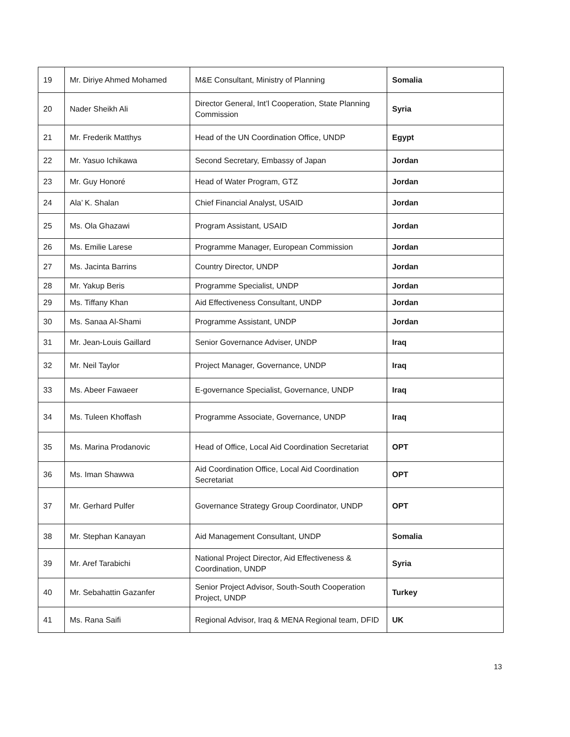| 19 | Mr. Diriye Ahmed Mohamed | M&E Consultant, Ministry of Planning | Somalia |
| 20 | Nader Sheikh Ali | Director General, Int’l Cooperation, State Planning Commission | Syria |
| 21 | Mr. Frederik Matthys | Head of the UN Coordination Office, UNDP | Egypt |
| 22 | Mr. Yasuo Ichikawa | Second Secretary, Embassy of Japan | Jordan |
| 23 | Mr. Guy Honoré | Head of Water Program, GTZ | Jordan |
| 24 | Ala’ K. Shalan | Chief Financial Analyst, USAID | Jordan |
| 25 | Ms. Ola Ghazawi | Program Assistant, USAID | Jordan |
| 26 | Ms. Emilie Larese | Programme Manager, European Commission | Jordan |
| 27 | Ms. Jacinta Barrins | Country Director, UNDP | Jordan |
| 28 | Mr. Yakup Beris | Programme Specialist, UNDP | Jordan |
| 29 | Ms. Tiffany Khan | Aid Effectiveness Consultant, UNDP | Jordan |
| 30 | Ms. Sanaa Al-Shami | Programme Assistant, UNDP | Jordan |
| 31 | Mr. Jean-Louis Gaillard | Senior Governance Adviser, UNDP | Iraq |
| 32 | Mr. Neil Taylor | Project Manager, Governance, UNDP | Iraq |
| 33 | Ms. Abeer Fawaeer | E-governance Specialist, Governance, UNDP | Iraq |
| 34 | Ms. Tuleen Khoffash | Programme Associate, Governance, UNDP | Iraq |
| 35 | Ms. Marina Prodanovic | Head of Office, Local Aid Coordination Secretariat | OPT |
| 36 | Ms. Iman Shawwa | Aid Coordination Office, Local Aid Coordination Secretariat | OPT |
| 37 | Mr. Gerhard Pulfer | Governance Strategy Group Coordinator, UNDP | OPT |
| 38 | Mr. Stephan Kanayan | Aid Management Consultant, UNDP | Somalia |
| 39 | Mr. Aref Tarabichi | National Project Director, Aid Effectiveness & Coordination, UNDP | Syria |
| 40 | Mr. Sebahattin Gazanfer | Senior Project Advisor, South-South Cooperation Project, UNDP | Turkey |
| 41 | Ms. Rana Saifi | Regional Advisor, Iraq & MENA Regional team, DFID | UK |
13